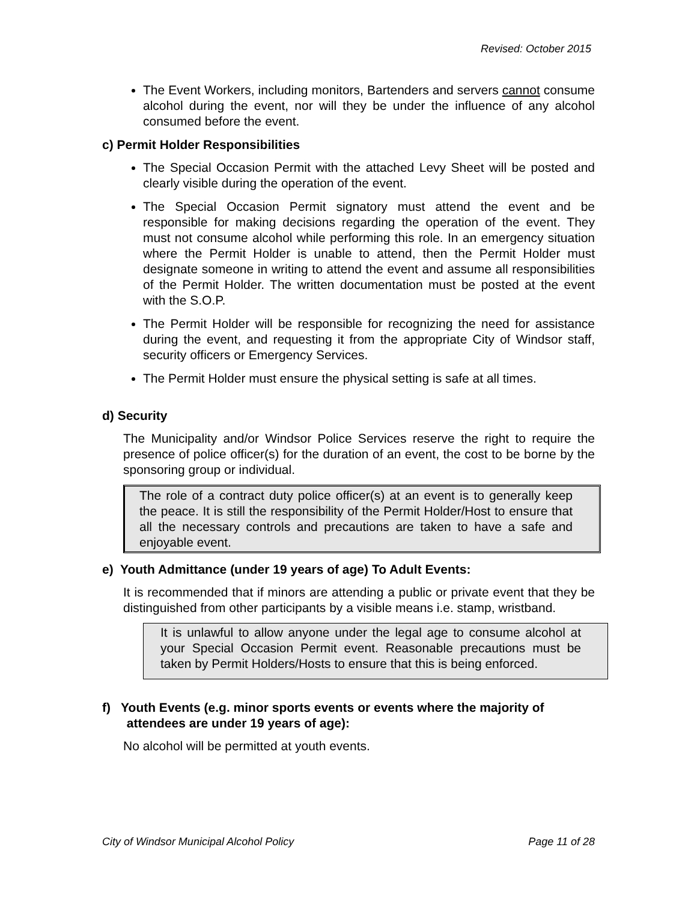Revised: October 2015
The Event Workers, including monitors, Bartenders and servers cannot consume alcohol during the event, nor will they be under the influence of any alcohol consumed before the event.
c) Permit Holder Responsibilities
The Special Occasion Permit with the attached Levy Sheet will be posted and clearly visible during the operation of the event.
The Special Occasion Permit signatory must attend the event and be responsible for making decisions regarding the operation of the event. They must not consume alcohol while performing this role. In an emergency situation where the Permit Holder is unable to attend, then the Permit Holder must designate someone in writing to attend the event and assume all responsibilities of the Permit Holder. The written documentation must be posted at the event with the S.O.P.
The Permit Holder will be responsible for recognizing the need for assistance during the event, and requesting it from the appropriate City of Windsor staff, security officers or Emergency Services.
The Permit Holder must ensure the physical setting is safe at all times.
d) Security
The Municipality and/or Windsor Police Services reserve the right to require the presence of police officer(s) for the duration of an event, the cost to be borne by the sponsoring group or individual.
The role of a contract duty police officer(s) at an event is to generally keep the peace. It is still the responsibility of the Permit Holder/Host to ensure that all the necessary controls and precautions are taken to have a safe and enjoyable event.
e) Youth Admittance (under 19 years of age) To Adult Events:
It is recommended that if minors are attending a public or private event that they be distinguished from other participants by a visible means i.e. stamp, wristband.
It is unlawful to allow anyone under the legal age to consume alcohol at your Special Occasion Permit event. Reasonable precautions must be taken by Permit Holders/Hosts to ensure that this is being enforced.
f) Youth Events (e.g. minor sports events or events where the majority of
attendees are under 19 years of age):
No alcohol will be permitted at youth events.
City of Windsor Municipal Alcohol Policy Page 11 of 28